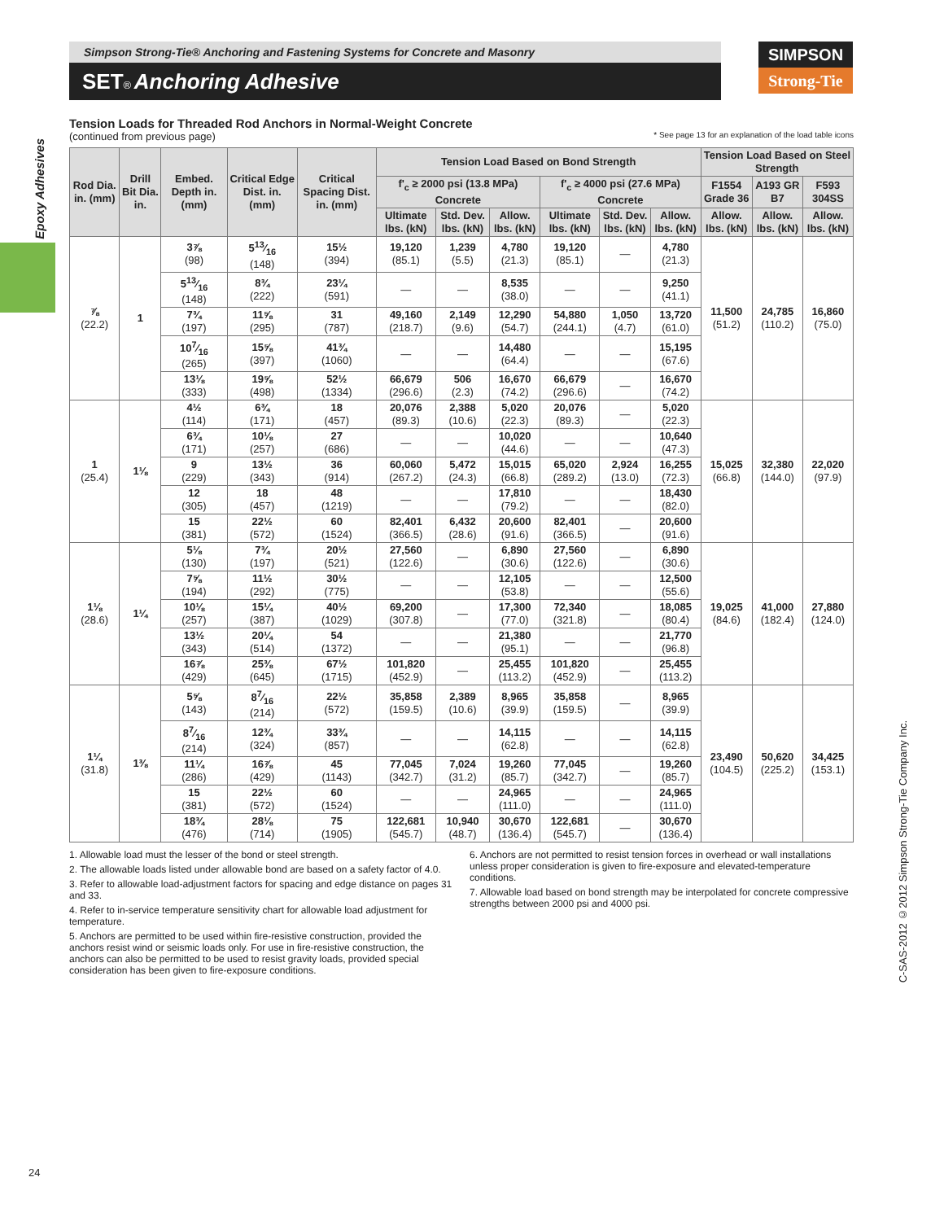Simpson Strong-Tie® Anchoring and Fastening Systems for Concrete and Masonry
SET® Anchoring Adhesive
SIMPSON
Strong-Tie
Epoxy Adhesives
Tension Loads for Threaded Rod Anchors in Normal-Weight Concrete
(continued from previous page) * See page 13 for an explanation of the load table icons
| Rod Dia. in. (mm) | Drill Bit Dia. in. | Embed. Depth in. (mm) | Critical Edge Dist. in. (mm) | Critical Spacing Dist. in. (mm) | Tension Load Based on Bond Strength | | | | | | Tension Load Based on Steel Strength | | |
| --- | --- | --- | --- | --- | --- | --- | --- | --- | --- | --- | --- | --- | --- |
| | | | | | f'<sub>c</sub> ≥ 2000 psi (13.8 MPa) Concrete | | | f'<sub>c</sub> ≥ 4000 psi (27.6 MPa) Concrete | | | F1554 Grade 36 | A193 GR B7 | F593 304SS |
| | | | | | Ultimate lbs. (kN) | Std. Dev. lbs. (kN) | Allow. lbs. (kN) | Ultimate lbs. (kN) | Std. Dev. lbs. (kN) | Allow. lbs. (kN) | Allow. lbs. (kN) | Allow. lbs. (kN) | Allow. lbs. (kN) |
| ⅞ (22.2) | 1 | 3⅞ (98) | 513⁄16 (148) | 15½ (394) | 19,120 (85.1) | 1,239 (5.5) | 4,780 (21.3) | 19,120 (85.1) | — | 4,780 (21.3) | 11,500 (51.2) | 24,785 (110.2) | 16,860 (75.0) |
| | | 513⁄16 (148) | 8¾ (222) | 23¼ (591) | — | — | 8,535 (38.0) | — | — | 9,250 (41.1) | | | |
| | | 7¾ (197) | 11⅝ (295) | 31 (787) | 49,160 (218.7) | 2,149 (9.6) | 12,290 (54.7) | 54,880 (244.1) | 1,050 (4.7) | 13,720 (61.0) | | | |
| | | 107⁄16 (265) | 15⅝ (397) | 41¾ (1060) | — | — | 14,480 (64.4) | — | — | 15,195 (67.6) | | | |
| | | 13⅛ (333) | 19⅝ (498) | 52½ (1334) | 66,679 (296.6) | 506 (2.3) | 16,670 (74.2) | 66,679 (296.6) | — | 16,670 (74.2) | | | |
| 1 (25.4) | 1⅛ | 4½ (114) | 6¾ (171) | 18 (457) | 20,076 (89.3) | 2,388 (10.6) | 5,020 (22.3) | 20,076 (89.3) | — | 5,020 (22.3) | 15,025 (66.8) | 32,380 (144.0) | 22,020 (97.9) |
| | | 6¾ (171) | 10⅛ (257) | 27 (686) | — | — | 10,020 (44.6) | — | — | 10,640 (47.3) | | | |
| | | 9 (229) | 13½ (343) | 36 (914) | 60,060 (267.2) | 5,472 (24.3) | 15,015 (66.8) | 65,020 (289.2) | 2,924 (13.0) | 16,255 (72.3) | | | |
| | | 12 (305) | 18 (457) | 48 (1219) | — | — | 17,810 (79.2) | — | — | 18,430 (82.0) | | | |
| | | 15 (381) | 22½ (572) | 60 (1524) | 82,401 (366.5) | 6,432 (28.6) | 20,600 (91.6) | 82,401 (366.5) | — | 20,600 (91.6) | | | |
| 1⅛ (28.6) | 1¼ | 5⅛ (130) | 7¾ (197) | 20½ (521) | 27,560 (122.6) | — | 6,890 (30.6) | 27,560 (122.6) | — | 6,890 (30.6) | 19,025 (84.6) | 41,000 (182.4) | 27,880 (124.0) |
| | | 7⅝ (194) | 11½ (292) | 30½ (775) | — | — | 12,105 (53.8) | — | — | 12,500 (55.6) | | | |
| | | 10⅛ (257) | 15¼ (387) | 40½ (1029) | 69,200 (307.8) | — | 17,300 (77.0) | 72,340 (321.8) | — | 18,085 (80.4) | | | |
| | | 13½ (343) | 20¼ (514) | 54 (1372) | — | — | 21,380 (95.1) | — | — | 21,770 (96.8) | | | |
| | | 16⅞ (429) | 25⅜ (645) | 67½ (1715) | 101,820 (452.9) | — | 25,455 (113.2) | 101,820 (452.9) | — | 25,455 (113.2) | | | |
| 1¼ (31.8) | 1⅜ | 5⅝ (143) | 87⁄16 (214) | 22½ (572) | 35,858 (159.5) | 2,389 (10.6) | 8,965 (39.9) | 35,858 (159.5) | — | 8,965 (39.9) | 23,490 (104.5) | 50,620 (225.2) | 34,425 (153.1) |
| | | 87⁄16 (214) | 12¾ (324) | 33¾ (857) | — | — | 14,115 (62.8) | — | — | 14,115 (62.8) | | | |
| | | 11¼ (286) | 16⅞ (429) | 45 (1143) | 77,045 (342.7) | 7,024 (31.2) | 19,260 (85.7) | 77,045 (342.7) | — | 19,260 (85.7) | | | |
| | | 15 (381) | 22½ (572) | 60 (1524) | — | — | 24,965 (111.0) | — | — | 24,965 (111.0) | | | |
| | | 18¾ (476) | 28⅛ (714) | 75 (1905) | 122,681 (545.7) | 10,940 (48.7) | 30,670 (136.4) | 122,681 (545.7) | — | 30,670 (136.4) | | | |
1. Allowable load must the lesser of the bond or steel strength.
2. The allowable loads listed under allowable bond are based on a safety factor of 4.0.
3. Refer to allowable load-adjustment factors for spacing and edge distance on pages 31 and 33.
4. Refer to in-service temperature sensitivity chart for allowable load adjustment for temperature.
5. Anchors are permitted to be used within fire-resistive construction, provided the anchors resist wind or seismic loads only. For use in fire-resistive construction, the anchors can also be permitted to be used to resist gravity loads, provided special consideration has been given to fire-exposure conditions.
6. Anchors are not permitted to resist tension forces in overhead or wall installations unless proper consideration is given to fire-exposure and elevated-temperature conditions.
7. Allowable load based on bond strength may be interpolated for concrete compressive strengths between 2000 psi and 4000 psi.
C-SAS-2012 ©2012 Simpson Strong-Tie Company Inc.
24